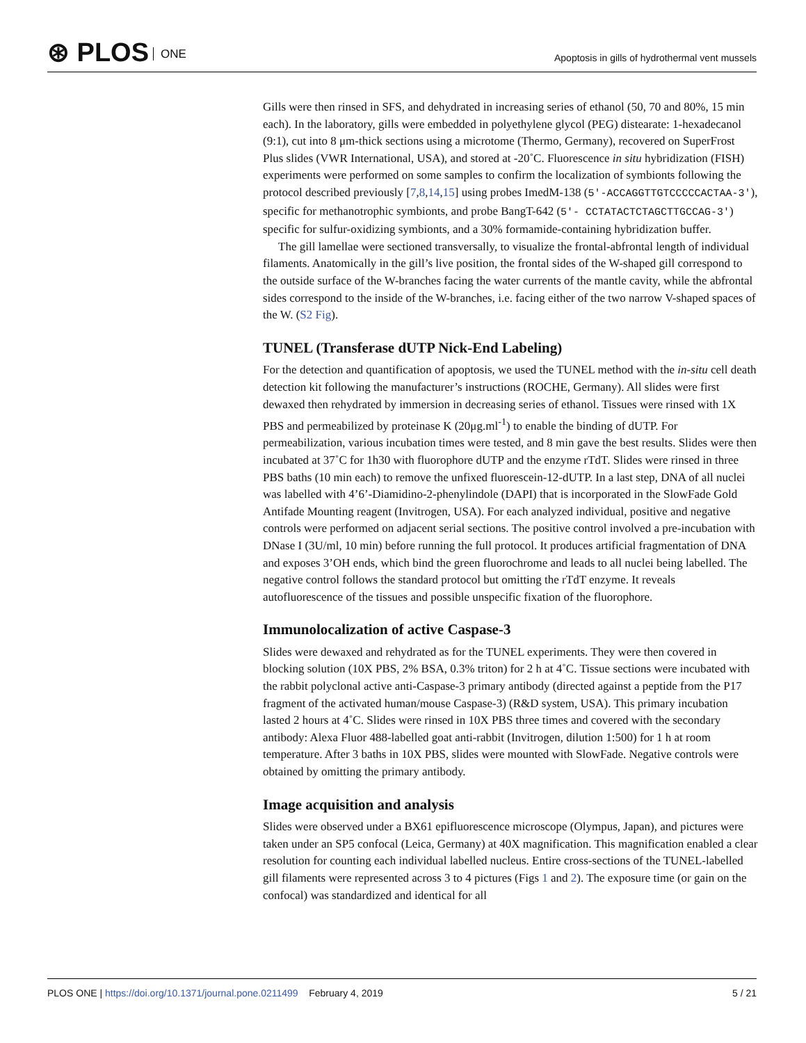⊛ PLOS ONE
Apoptosis in gills of hydrothermal vent mussels
Gills were then rinsed in SFS, and dehydrated in increasing series of ethanol (50, 70 and 80%, 15 min each). In the laboratory, gills were embedded in polyethylene glycol (PEG) distearate: 1-hexadecanol (9:1), cut into 8 μm-thick sections using a microtome (Thermo, Germany), recovered on SuperFrost Plus slides (VWR International, USA), and stored at -20˚C. Fluorescence in situ hybridization (FISH) experiments were performed on some samples to confirm the localization of symbionts following the protocol described previously [7,8,14,15] using probes ImedM-138 (5′-ACCAGGTTGTCCCCCACTAA-3′), specific for methanotrophic symbionts, and probe BangT-642 (5′- CCTATACTCTAGCTTGCCAG-3′) specific for sulfur-oxidizing symbionts, and a 30% formamide-containing hybridization buffer.
The gill lamellae were sectioned transversally, to visualize the frontal-abfrontal length of individual filaments. Anatomically in the gill’s live position, the frontal sides of the W-shaped gill correspond to the outside surface of the W-branches facing the water currents of the mantle cavity, while the abfrontal sides correspond to the inside of the W-branches, i.e. facing either of the two narrow V-shaped spaces of the W. (S2 Fig).
TUNEL (Transferase dUTP Nick-End Labeling)
For the detection and quantification of apoptosis, we used the TUNEL method with the in-situ cell death detection kit following the manufacturer’s instructions (ROCHE, Germany). All slides were first dewaxed then rehydrated by immersion in decreasing series of ethanol. Tissues were rinsed with 1X PBS and permeabilized by proteinase K (20μg.ml<sup>-1</sup>) to enable the binding of dUTP. For permeabilization, various incubation times were tested, and 8 min gave the best results. Slides were then incubated at 37˚C for 1h30 with fluorophore dUTP and the enzyme rTdT. Slides were rinsed in three PBS baths (10 min each) to remove the unfixed fluorescein-12-dUTP. In a last step, DNA of all nuclei was labelled with 4’6’-Diamidino-2-phenylindole (DAPI) that is incorporated in the SlowFade Gold Antifade Mounting reagent (Invitrogen, USA). For each analyzed individual, positive and negative controls were performed on adjacent serial sections. The positive control involved a pre-incubation with DNase I (3U/ml, 10 min) before running the full protocol. It produces artificial fragmentation of DNA and exposes 3’OH ends, which bind the green fluorochrome and leads to all nuclei being labelled. The negative control follows the standard protocol but omitting the rTdT enzyme. It reveals autofluorescence of the tissues and possible unspecific fixation of the fluorophore.
Immunolocalization of active Caspase-3
Slides were dewaxed and rehydrated as for the TUNEL experiments. They were then covered in blocking solution (10X PBS, 2% BSA, 0.3% triton) for 2 h at 4˚C. Tissue sections were incubated with the rabbit polyclonal active anti-Caspase-3 primary antibody (directed against a peptide from the P17 fragment of the activated human/mouse Caspase-3) (R&D system, USA). This primary incubation lasted 2 hours at 4˚C. Slides were rinsed in 10X PBS three times and covered with the secondary antibody: Alexa Fluor 488-labelled goat anti-rabbit (Invitrogen, dilution 1:500) for 1 h at room temperature. After 3 baths in 10X PBS, slides were mounted with SlowFade. Negative controls were obtained by omitting the primary antibody.
Image acquisition and analysis
Slides were observed under a BX61 epifluorescence microscope (Olympus, Japan), and pictures were taken under an SP5 confocal (Leica, Germany) at 40X magnification. This magnification enabled a clear resolution for counting each individual labelled nucleus. Entire cross-sections of the TUNEL-labelled gill filaments were represented across 3 to 4 pictures (Figs 1 and 2). The exposure time (or gain on the confocal) was standardized and identical for all
PLOS ONE | https://doi.org/10.1371/journal.pone.0211499 February 4, 2019
5 / 21